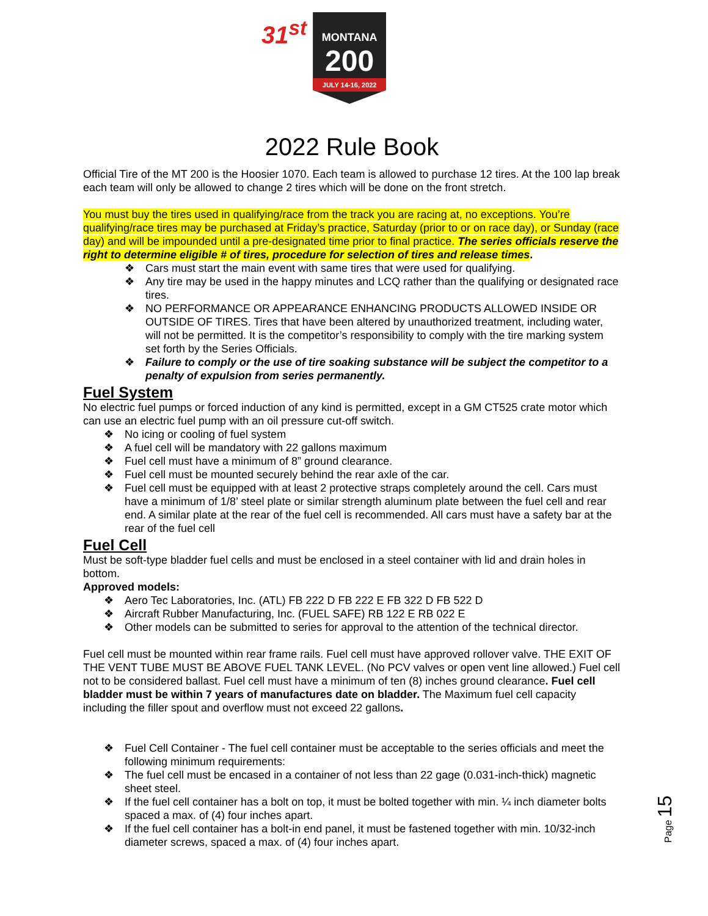31<sup>st</sup>
MONTANA
200
JULY 14-16, 2022
2022 Rule Book
Official Tire of the MT 200 is the Hoosier 1070. Each team is allowed to purchase 12 tires. At the 100 lap break each team will only be allowed to change 2 tires which will be done on the front stretch.
You must buy the tires used in qualifying/race from the track you are racing at, no exceptions. You’re qualifying/race tires may be purchased at Friday’s practice, Saturday (prior to or on race day), or Sunday (race day) and will be impounded until a pre-designated time prior to final practice. The series officials reserve the right to determine eligible # of tires, procedure for selection of tires and release times.
❖ Cars must start the main event with same tires that were used for qualifying.
❖ Any tire may be used in the happy minutes and LCQ rather than the qualifying or designated race tires.
❖ NO PERFORMANCE OR APPEARANCE ENHANCING PRODUCTS ALLOWED INSIDE OR OUTSIDE OF TIRES. Tires that have been altered by unauthorized treatment, including water, will not be permitted. It is the competitor’s responsibility to comply with the tire marking system set forth by the Series Officials.
❖ Failure to comply or the use of tire soaking substance will be subject the competitor to a penalty of expulsion from series permanently.
Fuel System
No electric fuel pumps or forced induction of any kind is permitted, except in a GM CT525 crate motor which can use an electric fuel pump with an oil pressure cut-off switch.
❖ No icing or cooling of fuel system
❖ A fuel cell will be mandatory with 22 gallons maximum
❖ Fuel cell must have a minimum of 8” ground clearance.
❖ Fuel cell must be mounted securely behind the rear axle of the car.
❖ Fuel cell must be equipped with at least 2 protective straps completely around the cell. Cars must have a minimum of 1/8’ steel plate or similar strength aluminum plate between the fuel cell and rear end. A similar plate at the rear of the fuel cell is recommended. All cars must have a safety bar at the rear of the fuel cell
Fuel Cell
Must be soft-type bladder fuel cells and must be enclosed in a steel container with lid and drain holes in bottom.
Approved models:
❖ Aero Tec Laboratories, Inc. (ATL) FB 222 D FB 222 E FB 322 D FB 522 D
❖ Aircraft Rubber Manufacturing, Inc. (FUEL SAFE) RB 122 E RB 022 E
❖ Other models can be submitted to series for approval to the attention of the technical director.
Fuel cell must be mounted within rear frame rails. Fuel cell must have approved rollover valve. THE EXIT OF THE VENT TUBE MUST BE ABOVE FUEL TANK LEVEL. (No PCV valves or open vent line allowed.) Fuel cell not to be considered ballast. Fuel cell must have a minimum of ten (8) inches ground clearance. Fuel cell bladder must be within 7 years of manufactures date on bladder. The Maximum fuel cell capacity including the filler spout and overflow must not exceed 22 gallons.
❖ Fuel Cell Container - The fuel cell container must be acceptable to the series officials and meet the following minimum requirements:
❖ The fuel cell must be encased in a container of not less than 22 gage (0.031-inch-thick) magnetic sheet steel.
❖ If the fuel cell container has a bolt on top, it must be bolted together with min. ¼ inch diameter bolts spaced a max. of (4) four inches apart.
❖ If the fuel cell container has a bolt-in end panel, it must be fastened together with min. 10/32-inch diameter screws, spaced a max. of (4) four inches apart.
Page 15